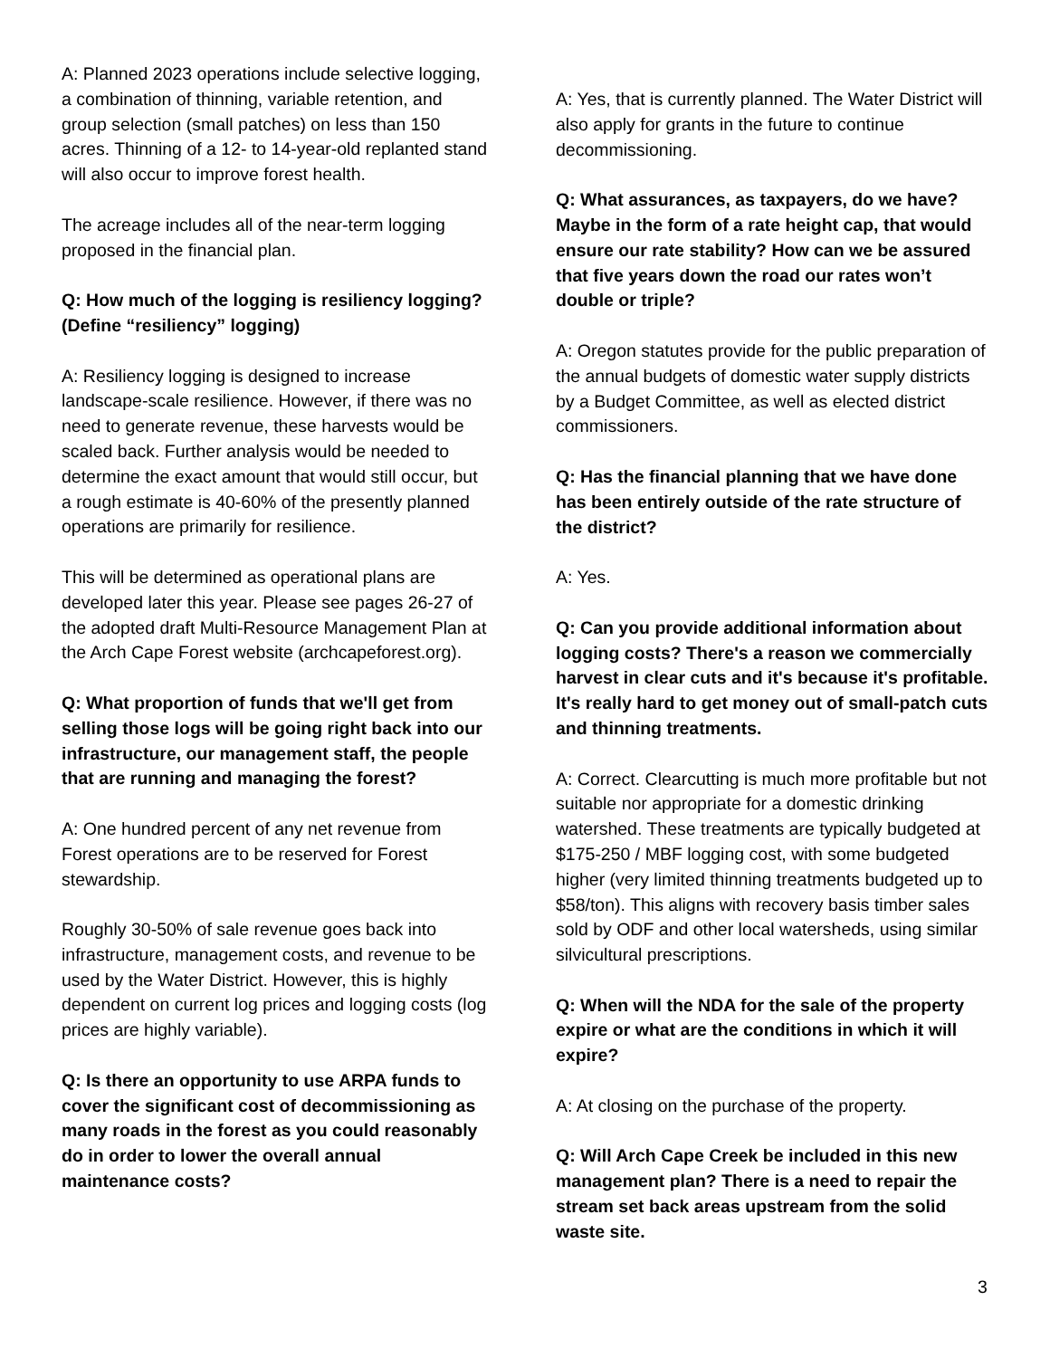A: Planned 2023 operations include selective logging, a combination of thinning, variable retention, and group selection (small patches) on less than 150 acres. Thinning of a 12- to 14-year-old replanted stand will also occur to improve forest health.
The acreage includes all of the near-term logging proposed in the financial plan.
Q: How much of the logging is resiliency logging? (Define “resiliency” logging)
A: Resiliency logging is designed to increase landscape-scale resilience. However, if there was no need to generate revenue, these harvests would be scaled back. Further analysis would be needed to determine the exact amount that would still occur, but a rough estimate is 40-60% of the presently planned operations are primarily for resilience.
This will be determined as operational plans are developed later this year. Please see pages 26-27 of the adopted draft Multi-Resource Management Plan at the Arch Cape Forest website (archcapeforest.org).
Q: What proportion of funds that we'll get from selling those logs will be going right back into our infrastructure, our management staff, the people that are running and managing the forest?
A: One hundred percent of any net revenue from Forest operations are to be reserved for Forest stewardship.
Roughly 30-50% of sale revenue goes back into infrastructure, management costs, and revenue to be used by the Water District. However, this is highly dependent on current log prices and logging costs (log prices are highly variable).
Q: Is there an opportunity to use ARPA funds to cover the significant cost of decommissioning as many roads in the forest as you could reasonably do in order to lower the overall annual maintenance costs?
A: Yes, that is currently planned. The Water District will also apply for grants in the future to continue decommissioning.
Q: What assurances, as taxpayers, do we have? Maybe in the form of a rate height cap, that would ensure our rate stability? How can we be assured that five years down the road our rates won’t double or triple?
A: Oregon statutes provide for the public preparation of the annual budgets of domestic water supply districts by a Budget Committee, as well as elected district commissioners.
Q: Has the financial planning that we have done has been entirely outside of the rate structure of the district?
A: Yes.
Q: Can you provide additional information about logging costs? There's a reason we commercially harvest in clear cuts and it's because it's profitable. It's really hard to get money out of small-patch cuts and thinning treatments.
A: Correct. Clearcutting is much more profitable but not suitable nor appropriate for a domestic drinking watershed. These treatments are typically budgeted at $175-250 / MBF logging cost, with some budgeted higher (very limited thinning treatments budgeted up to $58/ton). This aligns with recovery basis timber sales sold by ODF and other local watersheds, using similar silvicultural prescriptions.
Q: When will the NDA for the sale of the property expire or what are the conditions in which it will expire?
A: At closing on the purchase of the property.
Q: Will Arch Cape Creek be included in this new management plan? There is a need to repair the stream set back areas upstream from the solid waste site.
3